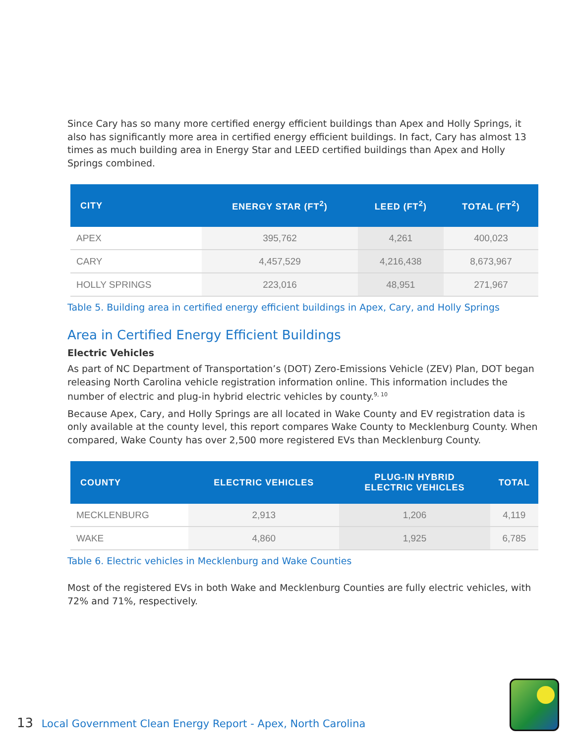Since Cary has so many more certified energy efficient buildings than Apex and Holly Springs, it also has significantly more area in certified energy efficient buildings. In fact, Cary has almost 13 times as much building area in Energy Star and LEED certified buildings than Apex and Holly
Springs combined.
| CITY | ENERGY STAR (FT<sup>2</sup>) | LEED (FT<sup>2</sup>) | TOTAL (FT<sup>2</sup>) |
| --- | --- | --- | --- |
| APEX | 395,762 | 4,261 | 400,023 |
| CARY | 4,457,529 | 4,216,438 | 8,673,967 |
| HOLLY SPRINGS | 223,016 | 48,951 | 271,967 |
Table 5. Building area in certified energy efficient buildings in Apex, Cary, and Holly Springs
Area in Certified Energy Efficient Buildings
Electric Vehicles
As part of NC Department of Transportation’s (DOT) Zero-Emissions Vehicle (ZEV) Plan, DOT began releasing North Carolina vehicle registration information online. This information includes the number of electric and plug-in hybrid electric vehicles by county.<sup>9, 10</sup>
Because Apex, Cary, and Holly Springs are all located in Wake County and EV registration data is only available at the county level, this report compares Wake County to Mecklenburg County. When compared, Wake County has over 2,500 more registered EVs than Mecklenburg County.
| COUNTY | ELECTRIC VEHICLES | PLUG-IN HYBRID ELECTRIC VEHICLES | TOTAL |
| --- | --- | --- | --- |
| MECKLENBURG | 2,913 | 1,206 | 4,119 |
| WAKE | 4,860 | 1,925 | 6,785 |
Table 6. Electric vehicles in Mecklenburg and Wake Counties
Most of the registered EVs in both Wake and Mecklenburg Counties are fully electric vehicles, with 72% and 71%, respectively.
13 Local Government Clean Energy Report - Apex, North Carolina